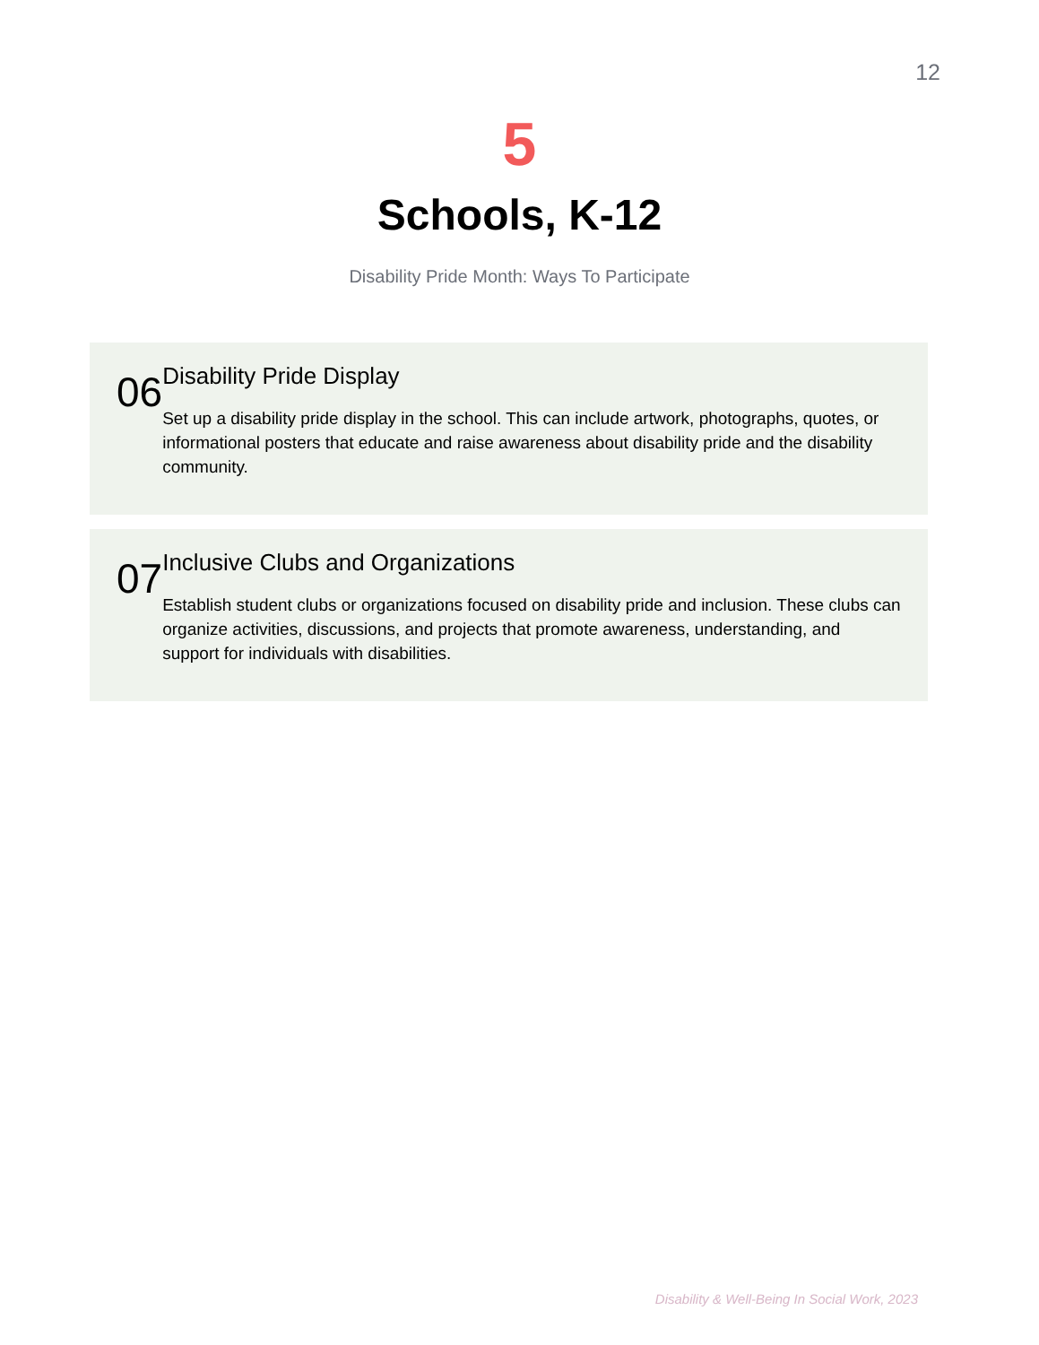12
5
Schools, K-12
Disability Pride Month: Ways To Participate
06
Disability Pride Display
Set up a disability pride display in the school. This can include artwork, photographs, quotes, or informational posters that educate and raise awareness about disability pride and the disability community.
07
Inclusive Clubs and Organizations
Establish student clubs or organizations focused on disability pride and inclusion. These clubs can organize activities, discussions, and projects that promote awareness, understanding, and support for individuals with disabilities.
Disability & Well-Being In Social Work, 2023